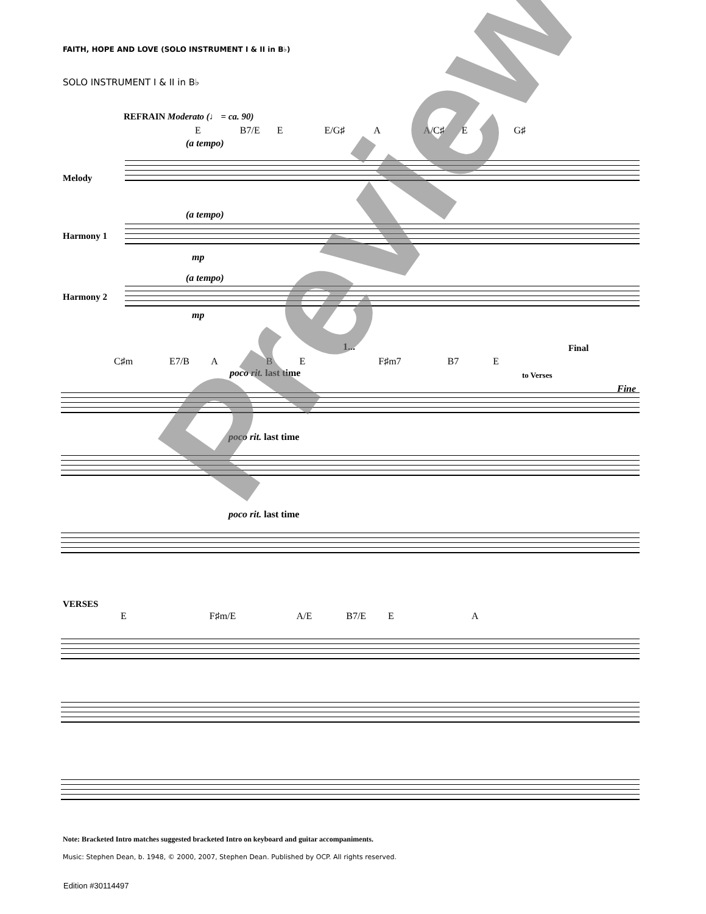FAITH, HOPE AND LOVE (SOLO INSTRUMENT I & II in B♭)
SOLO INSTRUMENT I & II in B♭
REFRAIN Moderato (♩ = ca. 90)
E B7/E E E/G♯ A A/C♯ E G♯
(a tempo)
Melody
(a tempo)
Harmony 1
mp
(a tempo)
Harmony 2
mp
1... Final
C♯m E7/B A B E F♯m7 B7 E
poco rit. last time to Verses
Fine
poco rit. last time
poco rit. last time
VERSES
E F♯m/E A/E B7/E E A
Note: Bracketed Intro matches suggested bracketed Intro on keyboard and guitar accompaniments.
Music: Stephen Dean, b. 1948, © 2000, 2007, Stephen Dean. Published by OCP. All rights reserved.
Edition #30114497
Preview